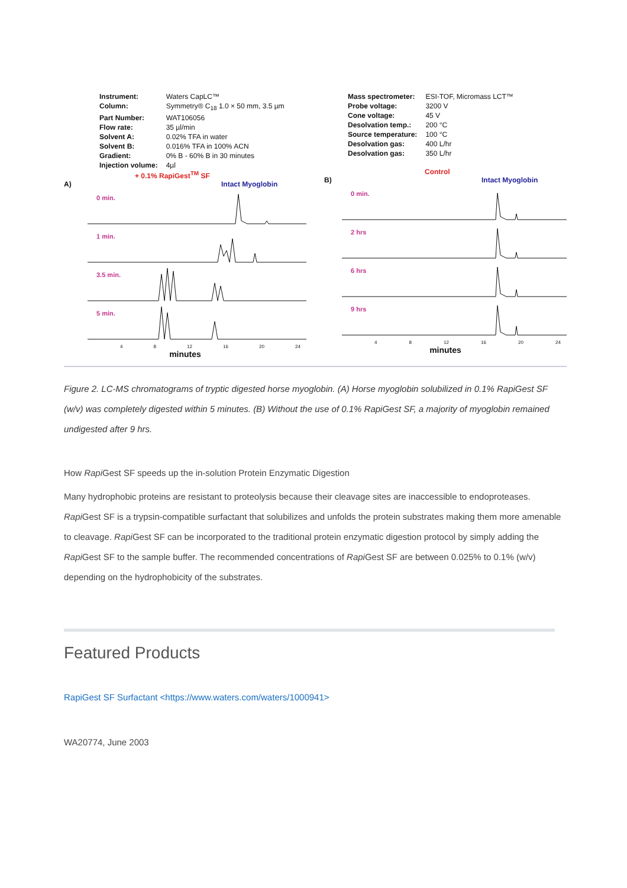Instrument: Waters CapLC™ Column: Symmetry® C<sub>18</sub> 1.0 × 50 mm, 3.5 µm Part Number: WAT106056 Flow rate: 35 µl/min Solvent A: 0.02% TFA in water Solvent B: 0.016% TFA in 100% ACN Gradient: 0% B - 60% B in 30 minutes Injection volume: 4µl
+ 0.1% RapiGest<sup>TM</sup> SF
A) Intact Myoglobin
0 min.
1 min.
3.5 min.
5 min.
4 8 12 16 20 24
minutes
Mass spectrometer: ESI-TOF, Micromass LCT™ Probe voltage: 3200 V Cone voltage: 45 V Desolvation temp.: 200 °C Source temperature: 100 °C Desolvation gas: 400 L/hr Desolvation gas: 350 L/hr
Control
B) Intact Myoglobin
0 min.
2 hrs
6 hrs
9 hrs
4 8 12 16 20 24
minutes
Figure 2. LC-MS chromatograms of tryptic digested horse myoglobin. (A) Horse myoglobin solubilized in 0.1% RapiGest SF (w/v) was completely digested within 5 minutes. (B) Without the use of 0.1% RapiGest SF, a majority of myoglobin remained undigested after 9 hrs.
How Rapi Gest SF speeds up the in-solution Protein Enzymatic Digestion
Many hydrophobic proteins are resistant to proteolysis because their cleavage sites are inaccessible to endoproteases. Rapi Gest SF is a trypsin-compatible surfactant that solubilizes and unfolds the protein substrates making them more amenable to cleavage. Rapi Gest SF can be incorporated to the traditional protein enzymatic digestion protocol by simply adding the Rapi Gest SF to the sample buffer. The recommended concentrations of Rapi Gest SF are between 0.025% to 0.1% (w/v) depending on the hydrophobicity of the substrates.
Featured Products
RapiGest SF Surfactant <https://www.waters.com/waters/1000941>
WA20774, June 2003